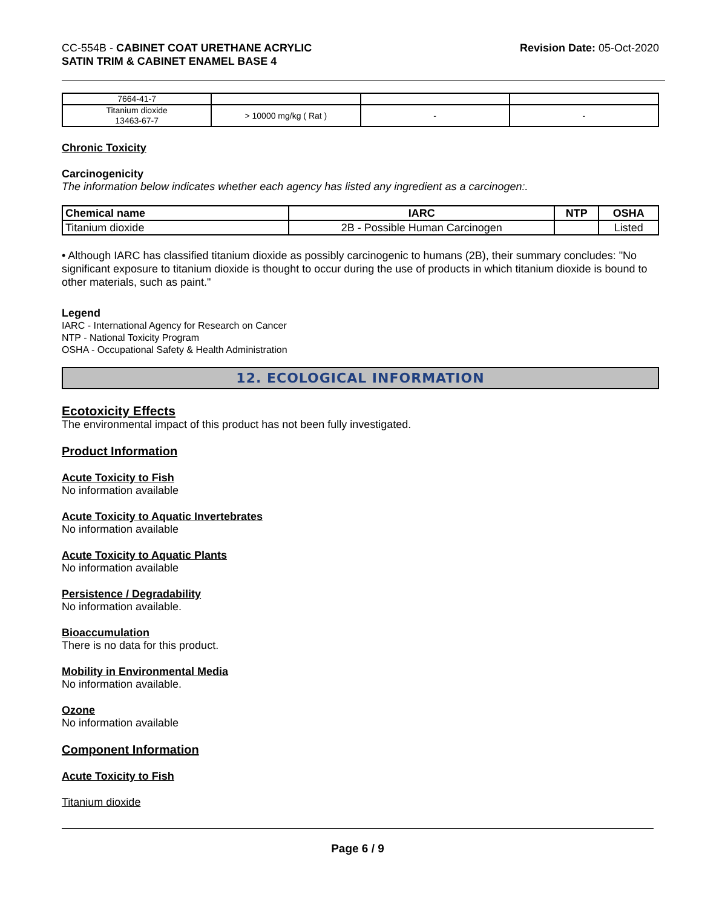CC-554B - CABINET COAT URETHANE ACRYLIC
SATIN TRIM & CABINET ENAMEL BASE 4
Revision Date: 05-Oct-2020
| 7664-41-7 | | | |
| Titanium dioxide 13463-67-7 | > 10000 mg/kg ( Rat ) | - | - |
Chronic Toxicity
Carcinogenicity
The information below indicates whether each agency has listed any ingredient as a carcinogen:.
| Chemical name | IARC | NTP | OSHA |
| --- | --- | --- | --- |
| Titanium dioxide | 2B - Possible Human Carcinogen | | Listed |
• Although IARC has classified titanium dioxide as possibly carcinogenic to humans (2B), their summary concludes: "No significant exposure to titanium dioxide is thought to occur during the use of products in which titanium dioxide is bound to other materials, such as paint."
Legend
IARC - International Agency for Research on Cancer
NTP - National Toxicity Program
OSHA - Occupational Safety & Health Administration
12. ECOLOGICAL INFORMATION
Ecotoxicity Effects
The environmental impact of this product has not been fully investigated.
Product Information
Acute Toxicity to Fish
No information available
Acute Toxicity to Aquatic Invertebrates
No information available
Acute Toxicity to Aquatic Plants
No information available
Persistence / Degradability
No information available.
Bioaccumulation
There is no data for this product.
Mobility in Environmental Media
No information available.
Ozone
No information available
Component Information
Acute Toxicity to Fish
Titanium dioxide
Page 6 / 9